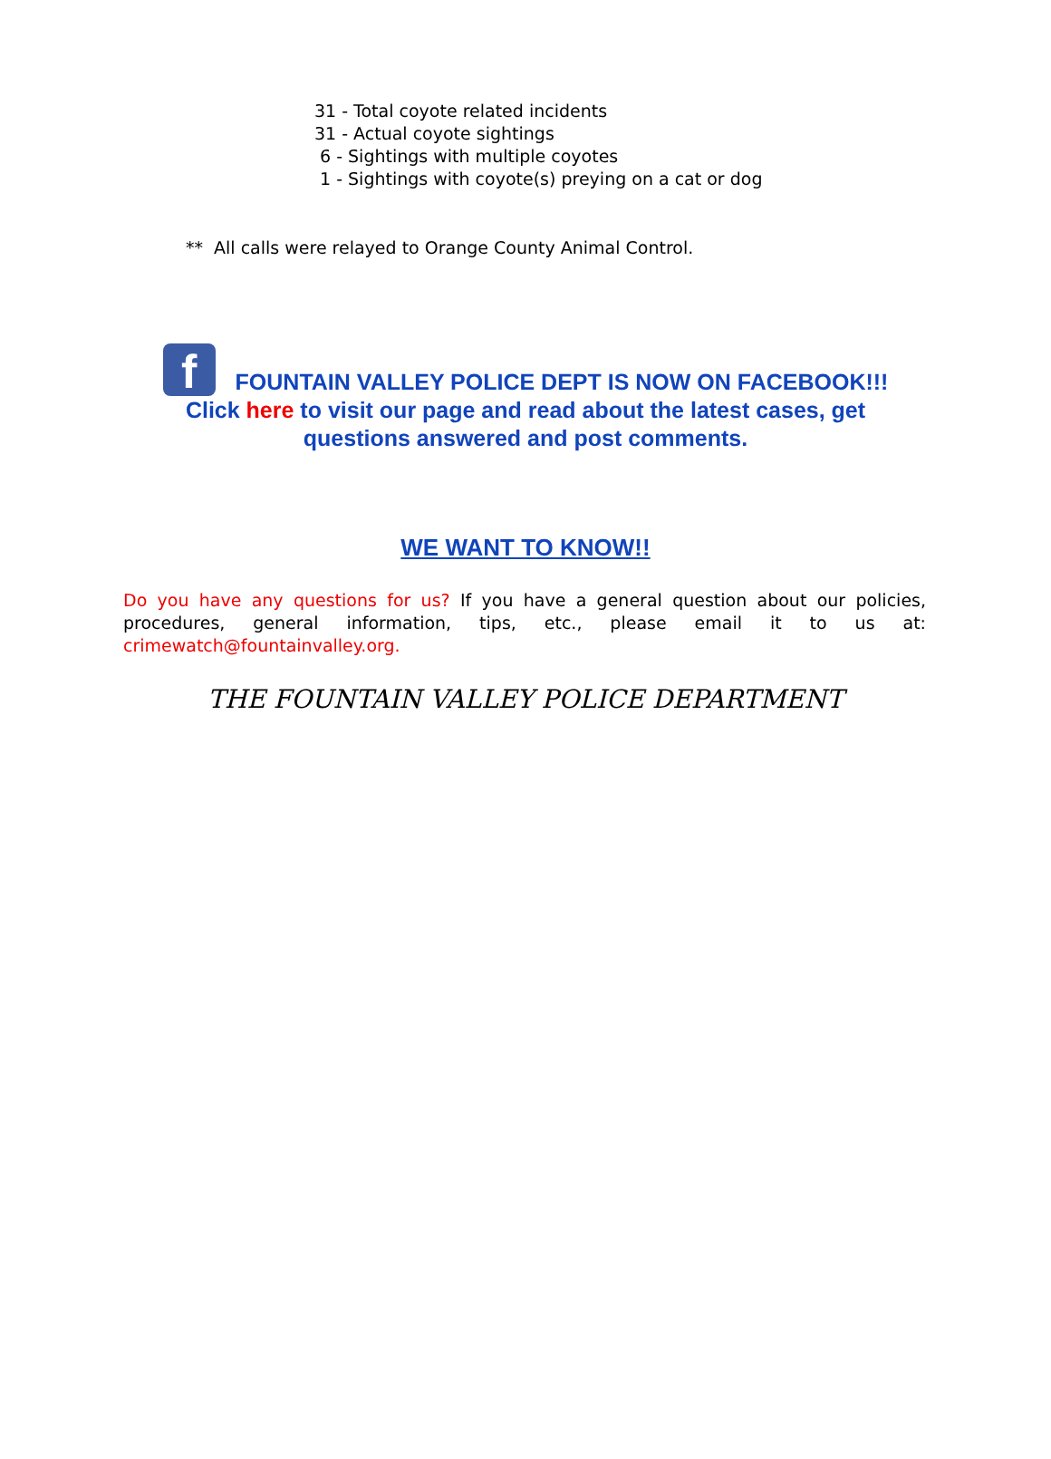31 - Total coyote related incidents
31 - Actual coyote sightings
6 - Sightings with multiple coyotes
1 - Sightings with coyote(s) preying on a cat or dog
** All calls were relayed to Orange County Animal Control.
f FOUNTAIN VALLEY POLICE DEPT IS NOW ON FACEBOOK!!!
Click here to visit our page and read about the latest cases, get
questions answered and post comments.
WE WANT TO KNOW!!
Do you have any questions for us? If you have a general question about our policies, procedures, general information, tips, etc., please email it to us at: crimewatch@fountainvalley.org.
THE FOUNTAIN VALLEY POLICE DEPARTMENT